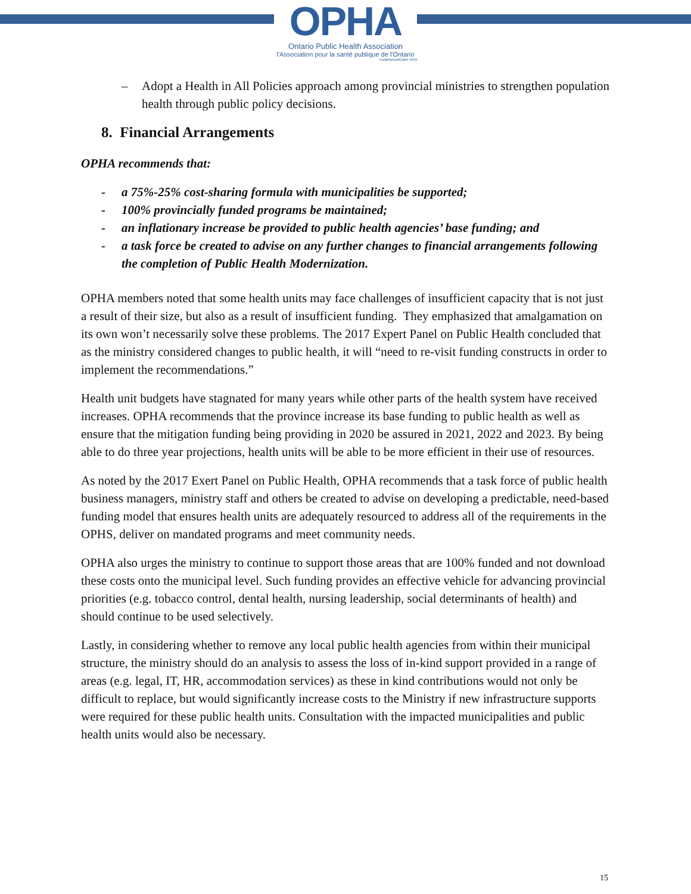OPHA
Ontario Public Health Association
l'Association pour la santé publique de l'Ontario
Established/Établi 1949
– Adopt a Health in All Policies approach among provincial ministries to strengthen population health through public policy decisions.
8. Financial Arrangements
OPHA recommends that:
- a 75%-25% cost-sharing formula with municipalities be supported;
- 100% provincially funded programs be maintained;
- an inflationary increase be provided to public health agencies’ base funding; and
- a task force be created to advise on any further changes to financial arrangements following the completion of Public Health Modernization.
OPHA members noted that some health units may face challenges of insufficient capacity that is not just a result of their size, but also as a result of insufficient funding. They emphasized that amalgamation on its own won’t necessarily solve these problems. The 2017 Expert Panel on Public Health concluded that as the ministry considered changes to public health, it will “need to re-visit funding constructs in order to implement the recommendations.”
Health unit budgets have stagnated for many years while other parts of the health system have received increases. OPHA recommends that the province increase its base funding to public health as well as ensure that the mitigation funding being providing in 2020 be assured in 2021, 2022 and 2023. By being able to do three year projections, health units will be able to be more efficient in their use of resources.
As noted by the 2017 Exert Panel on Public Health, OPHA recommends that a task force of public health business managers, ministry staff and others be created to advise on developing a predictable, need-based funding model that ensures health units are adequately resourced to address all of the requirements in the OPHS, deliver on mandated programs and meet community needs.
OPHA also urges the ministry to continue to support those areas that are 100% funded and not download these costs onto the municipal level. Such funding provides an effective vehicle for advancing provincial priorities (e.g. tobacco control, dental health, nursing leadership, social determinants of health) and should continue to be used selectively.
Lastly, in considering whether to remove any local public health agencies from within their municipal structure, the ministry should do an analysis to assess the loss of in-kind support provided in a range of areas (e.g. legal, IT, HR, accommodation services) as these in kind contributions would not only be difficult to replace, but would significantly increase costs to the Ministry if new infrastructure supports were required for these public health units. Consultation with the impacted municipalities and public health units would also be necessary.
15